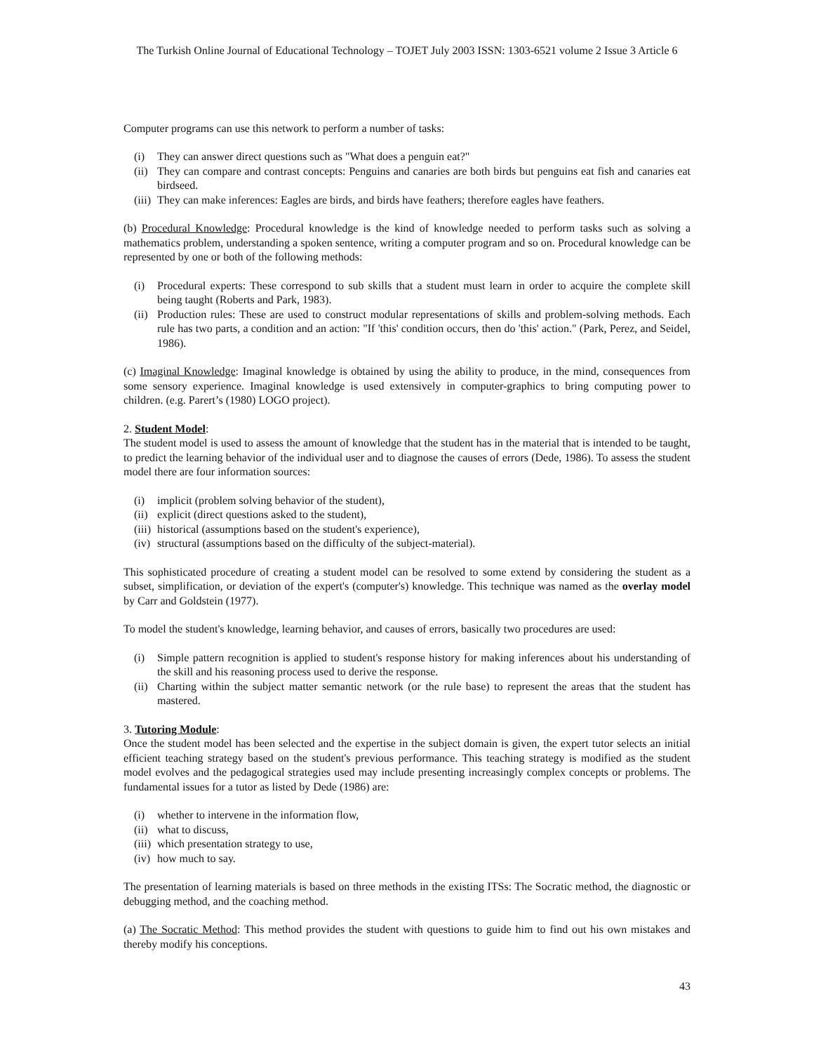The Turkish Online Journal of Educational Technology – TOJET July 2003 ISSN: 1303-6521 volume 2 Issue 3 Article 6
Computer programs can use this network to perform a number of tasks:
(i) They can answer direct questions such as "What does a penguin eat?"
(ii) They can compare and contrast concepts: Penguins and canaries are both birds but penguins eat fish and canaries eat birdseed.
(iii) They can make inferences: Eagles are birds, and birds have feathers; therefore eagles have feathers.
(b) Procedural Knowledge: Procedural knowledge is the kind of knowledge needed to perform tasks such as solving a mathematics problem, understanding a spoken sentence, writing a computer program and so on. Procedural knowledge can be represented by one or both of the following methods:
(i) Procedural experts: These correspond to sub skills that a student must learn in order to acquire the complete skill being taught (Roberts and Park, 1983).
(ii) Production rules: These are used to construct modular representations of skills and problem-solving methods. Each rule has two parts, a condition and an action: "If 'this' condition occurs, then do 'this' action." (Park, Perez, and Seidel, 1986).
(c) Imaginal Knowledge: Imaginal knowledge is obtained by using the ability to produce, in the mind, consequences from some sensory experience. Imaginal knowledge is used extensively in computer-graphics to bring computing power to children. (e.g. Parert’s (1980) LOGO project).
2. Student Model:
The student model is used to assess the amount of knowledge that the student has in the material that is intended to be taught, to predict the learning behavior of the individual user and to diagnose the causes of errors (Dede, 1986). To assess the student model there are four information sources:
(i) implicit (problem solving behavior of the student),
(ii) explicit (direct questions asked to the student),
(iii) historical (assumptions based on the student's experience),
(iv) structural (assumptions based on the difficulty of the subject-material).
This sophisticated procedure of creating a student model can be resolved to some extend by considering the student as a subset, simplification, or deviation of the expert's (computer's) knowledge. This technique was named as the overlay model by Carr and Goldstein (1977).
To model the student's knowledge, learning behavior, and causes of errors, basically two procedures are used:
(i) Simple pattern recognition is applied to student's response history for making inferences about his understanding of the skill and his reasoning process used to derive the response.
(ii) Charting within the subject matter semantic network (or the rule base) to represent the areas that the student has mastered.
3. Tutoring Module:
Once the student model has been selected and the expertise in the subject domain is given, the expert tutor selects an initial efficient teaching strategy based on the student's previous performance. This teaching strategy is modified as the student model evolves and the pedagogical strategies used may include presenting increasingly complex concepts or problems. The fundamental issues for a tutor as listed by Dede (1986) are:
(i) whether to intervene in the information flow,
(ii) what to discuss,
(iii) which presentation strategy to use,
(iv) how much to say.
The presentation of learning materials is based on three methods in the existing ITSs: The Socratic method, the diagnostic or debugging method, and the coaching method.
(a) The Socratic Method: This method provides the student with questions to guide him to find out his own mistakes and thereby modify his conceptions.
43